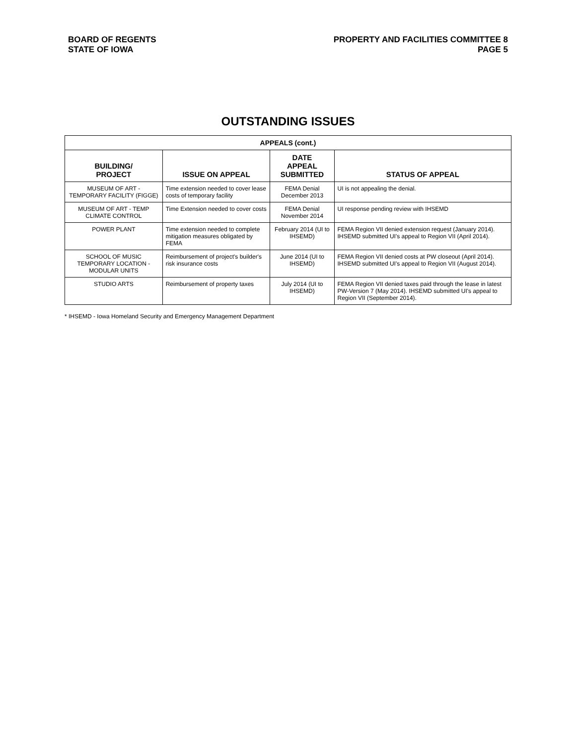BOARD OF REGENTS
STATE OF IOWA
PROPERTY AND FACILITIES COMMITTEE 8
PAGE 5
OUTSTANDING ISSUES
| APPEALS (cont.) | | | |
| BUILDING/ PROJECT | ISSUE ON APPEAL | DATE APPEAL SUBMITTED | STATUS OF APPEAL |
| MUSEUM OF ART - TEMPORARY FACILITY (FIGGE) | Time extension needed to cover lease costs of temporary facility | FEMA Denial December 2013 | UI is not appealing the denial. |
| MUSEUM OF ART - TEMP CLIMATE CONTROL | Time Extension needed to cover costs | FEMA Denial November 2014 | UI response pending review with IHSEMD |
| POWER PLANT | Time extension needed to complete mitigation measures obligated by FEMA | February 2014 (UI to IHSEMD) | FEMA Region VII denied extension request (January 2014). IHSEMD submitted UI's appeal to Region VII (April 2014). |
| SCHOOL OF MUSIC TEMPORARY LOCATION - MODULAR UNITS | Reimbursement of project's builder's risk insurance costs | June 2014 (UI to IHSEMD) | FEMA Region VII denied costs at PW closeout (April 2014). IHSEMD submitted UI's appeal to Region VII (August 2014). |
| STUDIO ARTS | Reimbursement of property taxes | July 2014 (UI to IHSEMD) | FEMA Region VII denied taxes paid through the lease in latest PW-Version 7 (May 2014). IHSEMD submitted UI's appeal to Region VII (September 2014). |
* IHSEMD - Iowa Homeland Security and Emergency Management Department